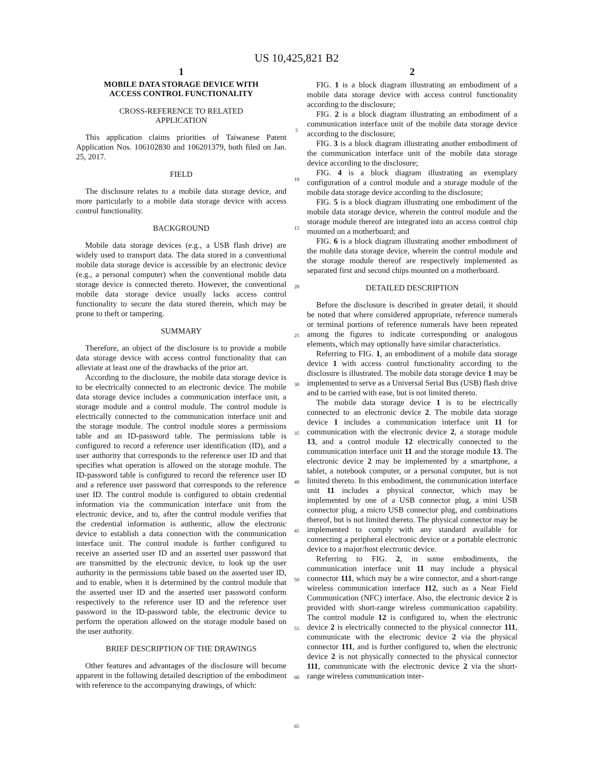US 10,425,821 B2
1
MOBILE DATA STORAGE DEVICE WITH
ACCESS CONTROL FUNCTIONALITY
CROSS-REFERENCE TO RELATED
APPLICATION
This application claims priorities of Taiwanese Patent Application Nos. 106102830 and 106201379, both filed on Jan. 25, 2017.
FIELD
The disclosure relates to a mobile data storage device, and more particularly to a mobile data storage device with access control functionality.
BACKGROUND
Mobile data storage devices (e.g., a USB flash drive) are widely used to transport data. The data stored in a conventional mobile data storage device is accessible by an electronic device (e.g., a personal computer) when the conventional mobile data storage device is connected thereto. However, the conventional mobile data storage device usually lacks access control functionality to secure the data stored therein, which may be prone to theft or tampering.
SUMMARY
Therefore, an object of the disclosure is to provide a mobile data storage device with access control functionality that can alleviate at least one of the drawbacks of the prior art.
According to the disclosure, the mobile data storage device is to be electrically connected to an electronic device. The mobile data storage device includes a communication interface unit, a storage module and a control module. The control module is electrically connected to the communication interface unit and the storage module. The control module stores a permissions table and an ID-password table. The permissions table is configured to record a reference user identification (ID), and a user authority that corresponds to the reference user ID and that specifies what operation is allowed on the storage module. The ID-password table is configured to record the reference user ID and a reference user password that corresponds to the reference user ID. The control module is configured to obtain credential information via the communication interface unit from the electronic device, and to, after the control module verifies that the credential information is authentic, allow the electronic device to establish a data connection with the communication interface unit. The control module is further configured to receive an asserted user ID and an asserted user password that are transmitted by the electronic device, to look up the user authority in the permissions table based on the asserted user ID, and to enable, when it is determined by the control module that the asserted user ID and the asserted user password conform respectively to the reference user ID and the reference user password in the ID-password table, the electronic device to perform the operation allowed on the storage module based on the user authority.
BRIEF DESCRIPTION OF THE DRAWINGS
Other features and advantages of the disclosure will become apparent in the following detailed description of the embodiment with reference to the accompanying drawings, of which:
5
10
15
20
25
30
35
40
45
50
55
60
65
2
FIG. 1 is a block diagram illustrating an embodiment of a mobile data storage device with access control functionality according to the disclosure;
FIG. 2 is a block diagram illustrating an embodiment of a communication interface unit of the mobile data storage device according to the disclosure;
FIG. 3 is a block diagram illustrating another embodiment of the communication interface unit of the mobile data storage device according to the disclosure;
FIG. 4 is a block diagram illustrating an exemplary configuration of a control module and a storage module of the mobile data storage device according to the disclosure;
FIG. 5 is a block diagram illustrating one embodiment of the mobile data storage device, wherein the control module and the storage module thereof are integrated into an access control chip mounted on a motherboard; and
FIG. 6 is a block diagram illustrating another embodiment of the mobile data storage device, wherein the control module and the storage module thereof are respectively implemented as separated first and second chips mounted on a motherboard.
DETAILED DESCRIPTION
Before the disclosure is described in greater detail, it should be noted that where considered appropriate, reference numerals or terminal portions of reference numerals have been repeated among the figures to indicate corresponding or analogous elements, which may optionally have similar characteristics.
Referring to FIG. 1, an embodiment of a mobile data storage device 1 with access control functionality according to the disclosure is illustrated. The mobile data storage device 1 may be implemented to serve as a Universal Serial Bus (USB) flash drive and to be carried with ease, but is not limited thereto.
The mobile data storage device 1 is to be electrically connected to an electronic device 2. The mobile data storage device 1 includes a communication interface unit 11 for communication with the electronic device 2, a storage module 13, and a control module 12 electrically connected to the communication interface unit 11 and the storage module 13. The electronic device 2 may be implemented by a smartphone, a tablet, a notebook computer, or a personal computer, but is not limited thereto. In this embodiment, the communication interface unit 11 includes a physical connector, which may be implemented by one of a USB connector plug, a mini USB connector plug, a micro USB connector plug, and combinations thereof, but is not limited thereto. The physical connector may be implemented to comply with any standard available for connecting a peripheral electronic device or a portable electronic device to a major/host electronic device.
Referring to FIG. 2, in some embodiments, the communication interface unit 11 may include a physical connector 111, which may be a wire connector, and a short-range wireless communication interface 112, such as a Near Field Communication (NFC) interface. Also, the electronic device 2 is provided with short-range wireless communication capability. The control module 12 is configured to, when the electronic device 2 is electrically connected to the physical connector 111, communicate with the electronic device 2 via the physical connector 111, and is further configured to, when the electronic device 2 is not physically connected to the physical connector 111, communicate with the electronic device 2 via the short-range wireless communication inter-